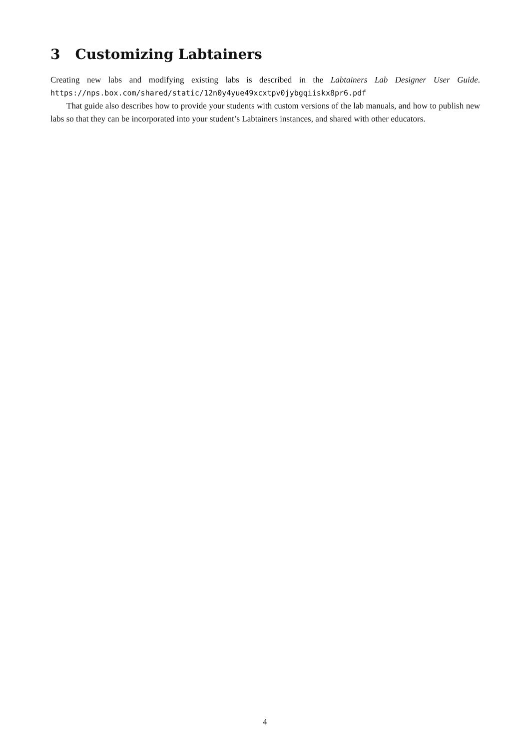3 Customizing Labtainers
Creating new labs and modifying existing labs is described in the Labtainers Lab Designer User Guide. https://nps.box.com/shared/static/12n0y4yue49xcxtpv0jybgqiiskx8pr6.pdf
That guide also describes how to provide your students with custom versions of the lab manuals, and how to publish new labs so that they can be incorporated into your student’s Labtainers instances, and shared with other educators.
4